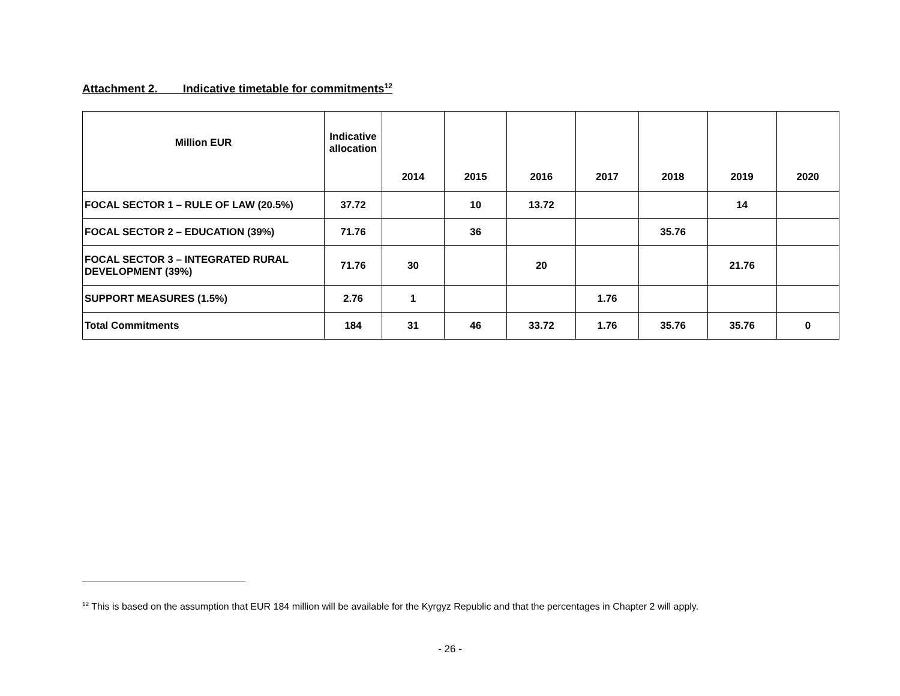Attachment 2. Indicative timetable for commitments<sup>12</sup>
| Million EUR | Indicative allocation | 2014 | 2015 | 2016 | 2017 | 2018 | 2019 | 2020 |
| --- | --- | --- | --- | --- | --- | --- | --- | --- |
| FOCAL SECTOR 1 – RULE OF LAW (20.5%) | 37.72 | | 10 | 13.72 | | | 14 | |
| FOCAL SECTOR 2 – EDUCATION (39%) | 71.76 | | 36 | | | 35.76 | | |
| FOCAL SECTOR 3 – INTEGRATED RURAL DEVELOPMENT (39%) | 71.76 | 30 | | 20 | | | 21.76 | |
| SUPPORT MEASURES (1.5%) | 2.76 | 1 | | | 1.76 | | | |
| Total Commitments | 184 | 31 | 46 | 33.72 | 1.76 | 35.76 | 35.76 | 0 |
<sup>12</sup> This is based on the assumption that EUR 184 million will be available for the Kyrgyz Republic and that the percentages in Chapter 2 will apply.
- 26 -